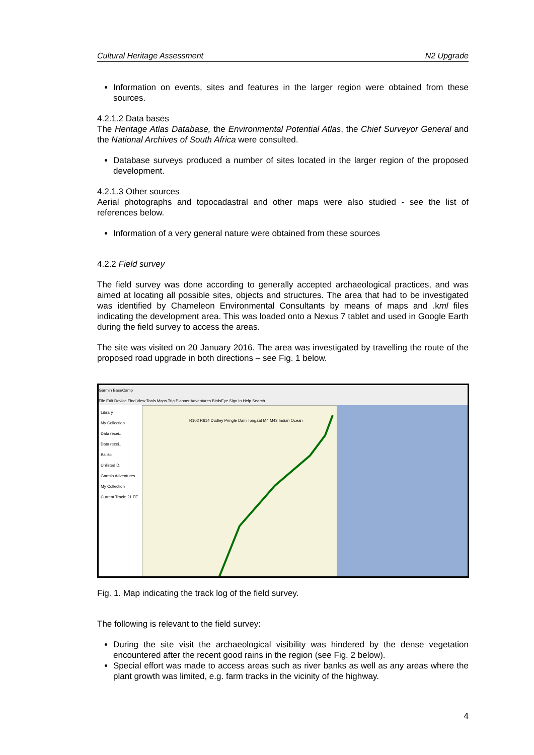Cultural Heritage Assessment N2 Upgrade
Information on events, sites and features in the larger region were obtained from these sources.
4.2.1.2 Data bases
The Heritage Atlas Database, the Environmental Potential Atlas, the Chief Surveyor General and the National Archives of South Africa were consulted.
Database surveys produced a number of sites located in the larger region of the proposed development.
4.2.1.3 Other sources
Aerial photographs and topocadastral and other maps were also studied - see the list of references below.
Information of a very general nature were obtained from these sources
4.2.2 Field survey
The field survey was done according to generally accepted archaeological practices, and was aimed at locating all possible sites, objects and structures. The area that had to be investigated was identified by Chameleon Environmental Consultants by means of maps and .kml files indicating the development area. This was loaded onto a Nexus 7 tablet and used in Google Earth during the field survey to access the areas.
The site was visited on 20 January 2016. The area was investigated by travelling the route of the proposed road upgrade in both directions – see Fig. 1 below.
Garmin BaseCamp
File Edit Device Find View Tools Maps Trip Planner Adventures BirdsEye Sign In Help Search
Library
My Collection
Data recei..
Data recei..
Ballito
Unlisted D..
Garmin Adventures
My Collection
Current Track: 21 FE
R102 R614 Dudley Pringle Dam Tongaat M4 M43 Indian Ocean
Fig. 1. Map indicating the track log of the field survey.
The following is relevant to the field survey:
During the site visit the archaeological visibility was hindered by the dense vegetation encountered after the recent good rains in the region (see Fig. 2 below).
Special effort was made to access areas such as river banks as well as any areas where the plant growth was limited, e.g. farm tracks in the vicinity of the highway.
4